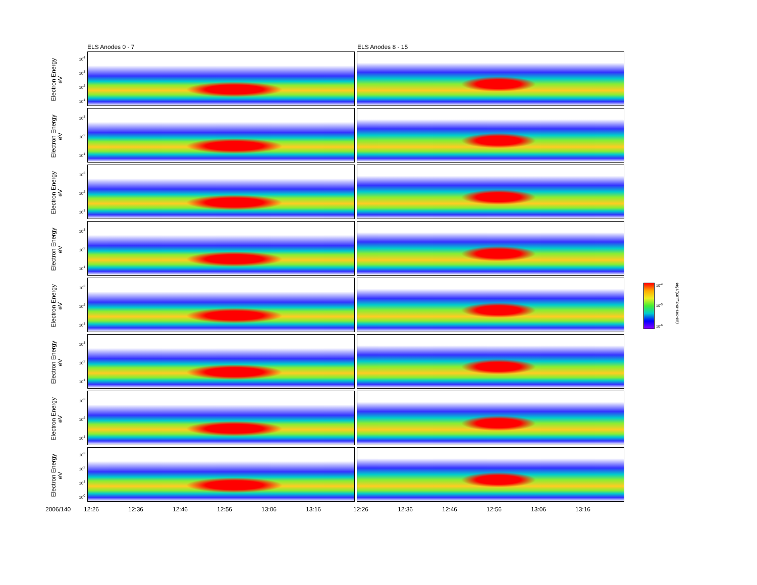ELS Anodes 0 - 7 ELS Anodes 8 - 15
Electron Energy
eV
10<sup>4</sup>
10<sup>3</sup>
10<sup>2</sup>
10<sup>1</sup>
Electron Energy
eV
10<sup>3</sup>
10<sup>2</sup>
10<sup>1</sup>
Electron Energy
eV
10<sup>3</sup>
10<sup>2</sup>
10<sup>1</sup>
Electron Energy
eV
10<sup>3</sup>
10<sup>2</sup>
10<sup>1</sup>
Electron Energy
eV
10<sup>3</sup>
10<sup>2</sup>
10<sup>1</sup>
Electron Energy
eV
10<sup>3</sup>
10<sup>2</sup>
10<sup>1</sup>
Electron Energy
eV
10<sup>3</sup>
10<sup>2</sup>
10<sup>1</sup>
Electron Energy
eV
10<sup>3</sup>
10<sup>2</sup>
10<sup>1</sup>
10<sup>0</sup>
2006/140 12:26 12:36 12:46 12:56 13:06 13:16 12:26 12:36 12:46 12:56 13:06 13:16
10<sup>-4</sup>
10<sup>-5</sup>
10<sup>-6</sup>
ergs/(cm**2-sr-sec-eV)